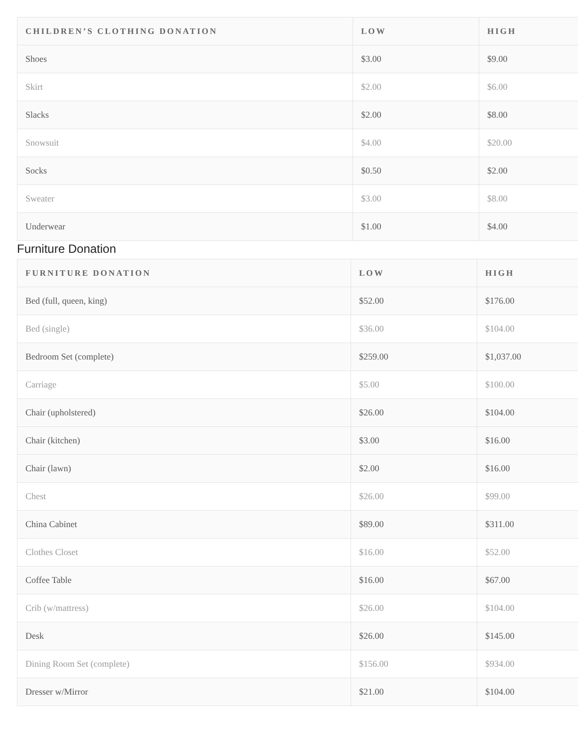| CHILDREN’S CLOTHING DONATION | LOW | HIGH |
| --- | --- | --- |
| Shoes | $3.00 | $9.00 |
| Skirt | $2.00 | $6.00 |
| Slacks | $2.00 | $8.00 |
| Snowsuit | $4.00 | $20.00 |
| Socks | $0.50 | $2.00 |
| Sweater | $3.00 | $8.00 |
| Underwear | $1.00 | $4.00 |
Furniture Donation
| FURNITURE DONATION | LOW | HIGH |
| --- | --- | --- |
| Bed (full, queen, king) | $52.00 | $176.00 |
| Bed (single) | $36.00 | $104.00 |
| Bedroom Set (complete) | $259.00 | $1,037.00 |
| Carriage | $5.00 | $100.00 |
| Chair (upholstered) | $26.00 | $104.00 |
| Chair (kitchen) | $3.00 | $16.00 |
| Chair (lawn) | $2.00 | $16.00 |
| Chest | $26.00 | $99.00 |
| China Cabinet | $89.00 | $311.00 |
| Clothes Closet | $16.00 | $52.00 |
| Coffee Table | $16.00 | $67.00 |
| Crib (w/mattress) | $26.00 | $104.00 |
| Desk | $26.00 | $145.00 |
| Dining Room Set (complete) | $156.00 | $934.00 |
| Dresser w/Mirror | $21.00 | $104.00 |